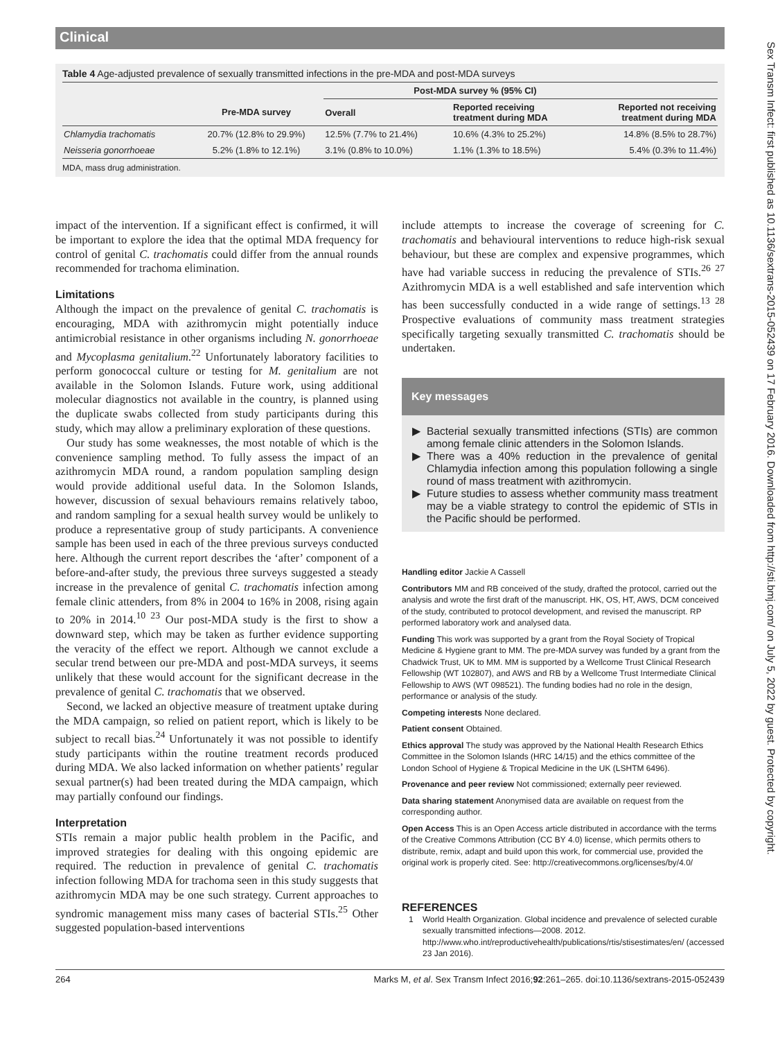Clinical
Sex Transm Infect: first published as 10.1136/sextrans-2015-052439 on 17 February 2016. Downloaded from http://sti.bmj.com/ on July 5, 2022 by guest. Protected by copyright.
Table 4 Age-adjusted prevalence of sexually transmitted infections in the pre-MDA and post-MDA surveys
| | | Post-MDA survey % (95% CI) | | |
| --- | --- | --- | --- | --- |
| | Pre-MDA survey | Overall | Reported receiving treatment during MDA | Reported not receiving treatment during MDA |
| Chlamydia trachomatis | 20.7% (12.8% to 29.9%) | 12.5% (7.7% to 21.4%) | 10.6% (4.3% to 25.2%) | 14.8% (8.5% to 28.7%) |
| Neisseria gonorrhoeae | 5.2% (1.8% to 12.1%) | 3.1% (0.8% to 10.0%) | 1.1% (1.3% to 18.5%) | 5.4% (0.3% to 11.4%) |
MDA, mass drug administration.
impact of the intervention. If a significant effect is confirmed, it will be important to explore the idea that the optimal MDA frequency for control of genital C. trachomatis could differ from the annual rounds recommended for trachoma elimination.
Limitations
Although the impact on the prevalence of genital C. trachomatis is encouraging, MDA with azithromycin might potentially induce antimicrobial resistance in other organisms including N. gonorrhoeae and Mycoplasma genitalium.<sup>22</sup> Unfortunately laboratory facilities to perform gonococcal culture or testing for M. genitalium are not available in the Solomon Islands. Future work, using additional molecular diagnostics not available in the country, is planned using the duplicate swabs collected from study participants during this study, which may allow a preliminary exploration of these questions.
Our study has some weaknesses, the most notable of which is the convenience sampling method. To fully assess the impact of an azithromycin MDA round, a random population sampling design would provide additional useful data. In the Solomon Islands, however, discussion of sexual behaviours remains relatively taboo, and random sampling for a sexual health survey would be unlikely to produce a representative group of study participants. A convenience sample has been used in each of the three previous surveys conducted here. Although the current report describes the ‘after’ component of a before-and-after study, the previous three surveys suggested a steady increase in the prevalence of genital C. trachomatis infection among female clinic attenders, from 8% in 2004 to 16% in 2008, rising again to 20% in 2014.<sup>10 23</sup> Our post-MDA study is the first to show a downward step, which may be taken as further evidence supporting the veracity of the effect we report. Although we cannot exclude a secular trend between our pre-MDA and post-MDA surveys, it seems unlikely that these would account for the significant decrease in the prevalence of genital C. trachomatis that we observed.
Second, we lacked an objective measure of treatment uptake during the MDA campaign, so relied on patient report, which is likely to be subject to recall bias.<sup>24</sup> Unfortunately it was not possible to identify study participants within the routine treatment records produced during MDA. We also lacked information on whether patients’ regular sexual partner(s) had been treated during the MDA campaign, which may partially confound our findings.
Interpretation
STIs remain a major public health problem in the Pacific, and improved strategies for dealing with this ongoing epidemic are required. The reduction in prevalence of genital C. trachomatis infection following MDA for trachoma seen in this study suggests that azithromycin MDA may be one such strategy. Current approaches to syndromic management miss many cases of bacterial STIs.<sup>25</sup> Other suggested population-based interventions
include attempts to increase the coverage of screening for C. trachomatis and behavioural interventions to reduce high-risk sexual behaviour, but these are complex and expensive programmes, which have had variable success in reducing the prevalence of STIs.<sup>26 27</sup> Azithromycin MDA is a well established and safe intervention which has been successfully conducted in a wide range of settings.<sup>13 28</sup> Prospective evaluations of community mass treatment strategies specifically targeting sexually transmitted C. trachomatis should be undertaken.
Key messages
Bacterial sexually transmitted infections (STIs) are common among female clinic attenders in the Solomon Islands.
There was a 40% reduction in the prevalence of genital Chlamydia infection among this population following a single round of mass treatment with azithromycin.
Future studies to assess whether community mass treatment may be a viable strategy to control the epidemic of STIs in the Pacific should be performed.
Handling editor Jackie A Cassell
Contributors MM and RB conceived of the study, drafted the protocol, carried out the analysis and wrote the first draft of the manuscript. HK, OS, HT, AWS, DCM conceived of the study, contributed to protocol development, and revised the manuscript. RP performed laboratory work and analysed data.
Funding This work was supported by a grant from the Royal Society of Tropical Medicine & Hygiene grant to MM. The pre-MDA survey was funded by a grant from the Chadwick Trust, UK to MM. MM is supported by a Wellcome Trust Clinical Research Fellowship (WT 102807), and AWS and RB by a Wellcome Trust Intermediate Clinical Fellowship to AWS (WT 098521). The funding bodies had no role in the design, performance or analysis of the study.
Competing interests None declared.
Patient consent Obtained.
Ethics approval The study was approved by the National Health Research Ethics Committee in the Solomon Islands (HRC 14/15) and the ethics committee of the London School of Hygiene & Tropical Medicine in the UK (LSHTM 6496).
Provenance and peer review Not commissioned; externally peer reviewed.
Data sharing statement Anonymised data are available on request from the corresponding author.
Open Access This is an Open Access article distributed in accordance with the terms of the Creative Commons Attribution (CC BY 4.0) license, which permits others to distribute, remix, adapt and build upon this work, for commercial use, provided the original work is properly cited. See: http://creativecommons.org/licenses/by/4.0/
REFERENCES
1 World Health Organization. Global incidence and prevalence of selected curable sexually transmitted infections—2008. 2012. http://www.who.int/reproductivehealth/publications/rtis/stisestimates/en/ (accessed 23 Jan 2016).
264 Marks M, et al. Sex Transm Infect 2016;92:261–265. doi:10.1136/sextrans-2015-052439